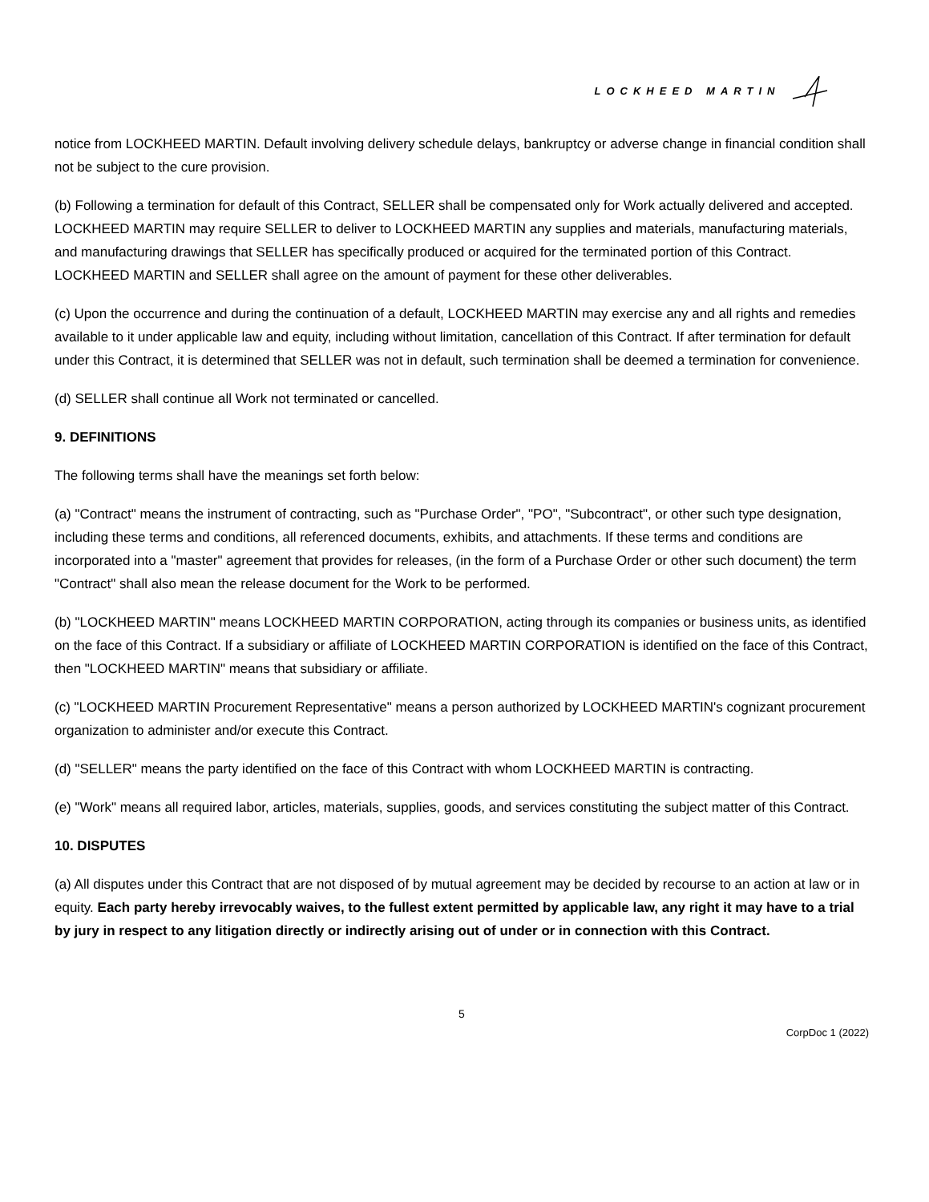LOCKHEED MARTIN
notice from LOCKHEED MARTIN. Default involving delivery schedule delays, bankruptcy or adverse change in financial condition shall not be subject to the cure provision.
(b) Following a termination for default of this Contract, SELLER shall be compensated only for Work actually delivered and accepted. LOCKHEED MARTIN may require SELLER to deliver to LOCKHEED MARTIN any supplies and materials, manufacturing materials, and manufacturing drawings that SELLER has specifically produced or acquired for the terminated portion of this Contract. LOCKHEED MARTIN and SELLER shall agree on the amount of payment for these other deliverables.
(c) Upon the occurrence and during the continuation of a default, LOCKHEED MARTIN may exercise any and all rights and remedies available to it under applicable law and equity, including without limitation, cancellation of this Contract. If after termination for default under this Contract, it is determined that SELLER was not in default, such termination shall be deemed a termination for convenience.
(d) SELLER shall continue all Work not terminated or cancelled.
9. DEFINITIONS
The following terms shall have the meanings set forth below:
(a) "Contract" means the instrument of contracting, such as "Purchase Order", "PO", "Subcontract", or other such type designation, including these terms and conditions, all referenced documents, exhibits, and attachments. If these terms and conditions are incorporated into a "master" agreement that provides for releases, (in the form of a Purchase Order or other such document) the term "Contract" shall also mean the release document for the Work to be performed.
(b) "LOCKHEED MARTIN" means LOCKHEED MARTIN CORPORATION, acting through its companies or business units, as identified on the face of this Contract. If a subsidiary or affiliate of LOCKHEED MARTIN CORPORATION is identified on the face of this Contract, then "LOCKHEED MARTIN" means that subsidiary or affiliate.
(c) "LOCKHEED MARTIN Procurement Representative" means a person authorized by LOCKHEED MARTIN's cognizant procurement organization to administer and/or execute this Contract.
(d) "SELLER" means the party identified on the face of this Contract with whom LOCKHEED MARTIN is contracting.
(e) "Work" means all required labor, articles, materials, supplies, goods, and services constituting the subject matter of this Contract.
10. DISPUTES
(a) All disputes under this Contract that are not disposed of by mutual agreement may be decided by recourse to an action at law or in equity. Each party hereby irrevocably waives, to the fullest extent permitted by applicable law, any right it may have to a trial by jury in respect to any litigation directly or indirectly arising out of under or in connection with this Contract.
5
CorpDoc 1 (2022)